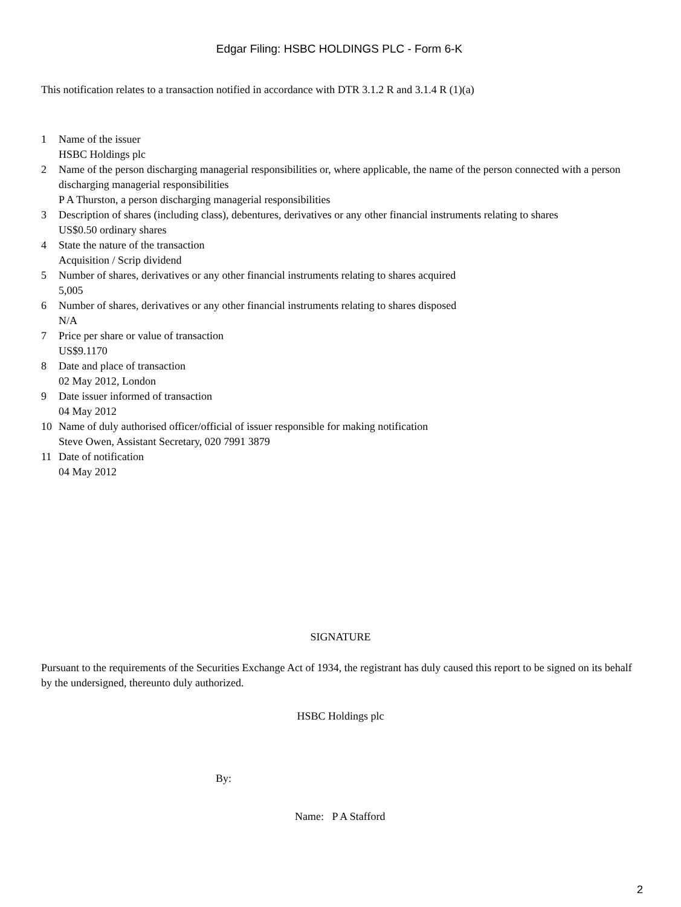Edgar Filing: HSBC HOLDINGS PLC - Form 6-K
This notification relates to a transaction notified in accordance with DTR 3.1.2 R and 3.1.4 R (1)(a)
1 Name of the issuer
HSBC Holdings plc
2 Name of the person discharging managerial responsibilities or, where applicable, the name of the person connected with a person discharging managerial responsibilities
P A Thurston, a person discharging managerial responsibilities
3 Description of shares (including class), debentures, derivatives or any other financial instruments relating to shares
US$0.50 ordinary shares
4 State the nature of the transaction
Acquisition / Scrip dividend
5 Number of shares, derivatives or any other financial instruments relating to shares acquired
5,005
6 Number of shares, derivatives or any other financial instruments relating to shares disposed
N/A
7 Price per share or value of transaction
US$9.1170
8 Date and place of transaction
02 May 2012, London
9 Date issuer informed of transaction
04 May 2012
10 Name of duly authorised officer/official of issuer responsible for making notification
Steve Owen, Assistant Secretary, 020 7991 3879
11 Date of notification
04 May 2012
SIGNATURE
Pursuant to the requirements of the Securities Exchange Act of 1934, the registrant has duly caused this report to be signed on its behalf by the undersigned, thereunto duly authorized.
HSBC Holdings plc
By:
Name: P A Stafford
2